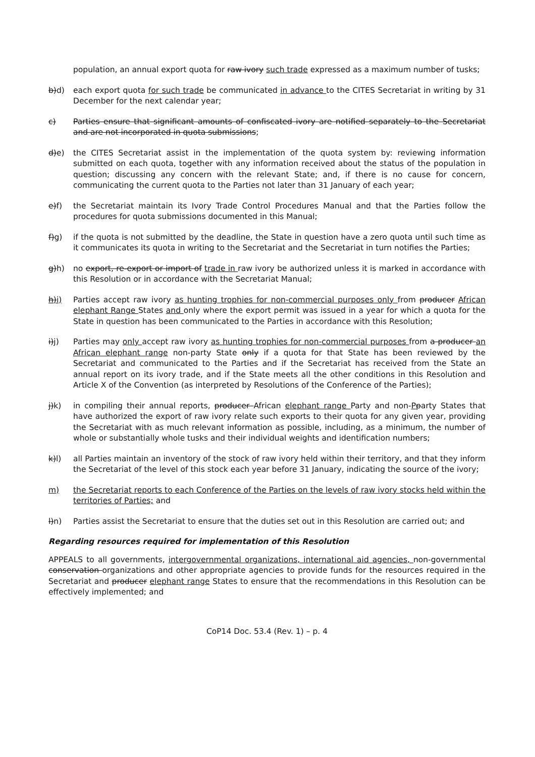population, an annual export quota for raw ivory such trade expressed as a maximum number of tusks;
b)d) each export quota for such trade be communicated in advance to the CITES Secretariat in writing by 31 December for the next calendar year;
c) Parties ensure that significant amounts of confiscated ivory are notified separately to the Secretariat and are not incorporated in quota submissions;
d)e) the CITES Secretariat assist in the implementation of the quota system by: reviewing information submitted on each quota, together with any information received about the status of the population in question; discussing any concern with the relevant State; and, if there is no cause for concern, communicating the current quota to the Parties not later than 31 January of each year;
e)f) the Secretariat maintain its Ivory Trade Control Procedures Manual and that the Parties follow the procedures for quota submissions documented in this Manual;
f)g) if the quota is not submitted by the deadline, the State in question have a zero quota until such time as it communicates its quota in writing to the Secretariat and the Secretariat in turn notifies the Parties;
g)h) no export, re-export or import of trade in raw ivory be authorized unless it is marked in accordance with this Resolution or in accordance with the Secretariat Manual;
h)i) Parties accept raw ivory as hunting trophies for non-commercial purposes only from producer African elephant Range States and only where the export permit was issued in a year for which a quota for the State in question has been communicated to the Parties in accordance with this Resolution;
i)j) Parties may only accept raw ivory as hunting trophies for non-commercial purposes from a producer an African elephant range non-party State only if a quota for that State has been reviewed by the Secretariat and communicated to the Parties and if the Secretariat has received from the State an annual report on its ivory trade, and if the State meets all the other conditions in this Resolution and Article X of the Convention (as interpreted by Resolutions of the Conference of the Parties);
j)k) in compiling their annual reports, producer African elephant range Party and non-Pparty States that have authorized the export of raw ivory relate such exports to their quota for any given year, providing the Secretariat with as much relevant information as possible, including, as a minimum, the number of whole or substantially whole tusks and their individual weights and identification numbers;
k)l) all Parties maintain an inventory of the stock of raw ivory held within their territory, and that they inform the Secretariat of the level of this stock each year before 31 January, indicating the source of the ivory;
m) the Secretariat reports to each Conference of the Parties on the levels of raw ivory stocks held within the territories of Parties; and
l)n) Parties assist the Secretariat to ensure that the duties set out in this Resolution are carried out; and
Regarding resources required for implementation of this Resolution
APPEALS to all governments, intergovernmental organizations, international aid agencies, non-governmental conservation organizations and other appropriate agencies to provide funds for the resources required in the Secretariat and producer elephant range States to ensure that the recommendations in this Resolution can be effectively implemented; and
CoP14 Doc. 53.4 (Rev. 1) – p. 4